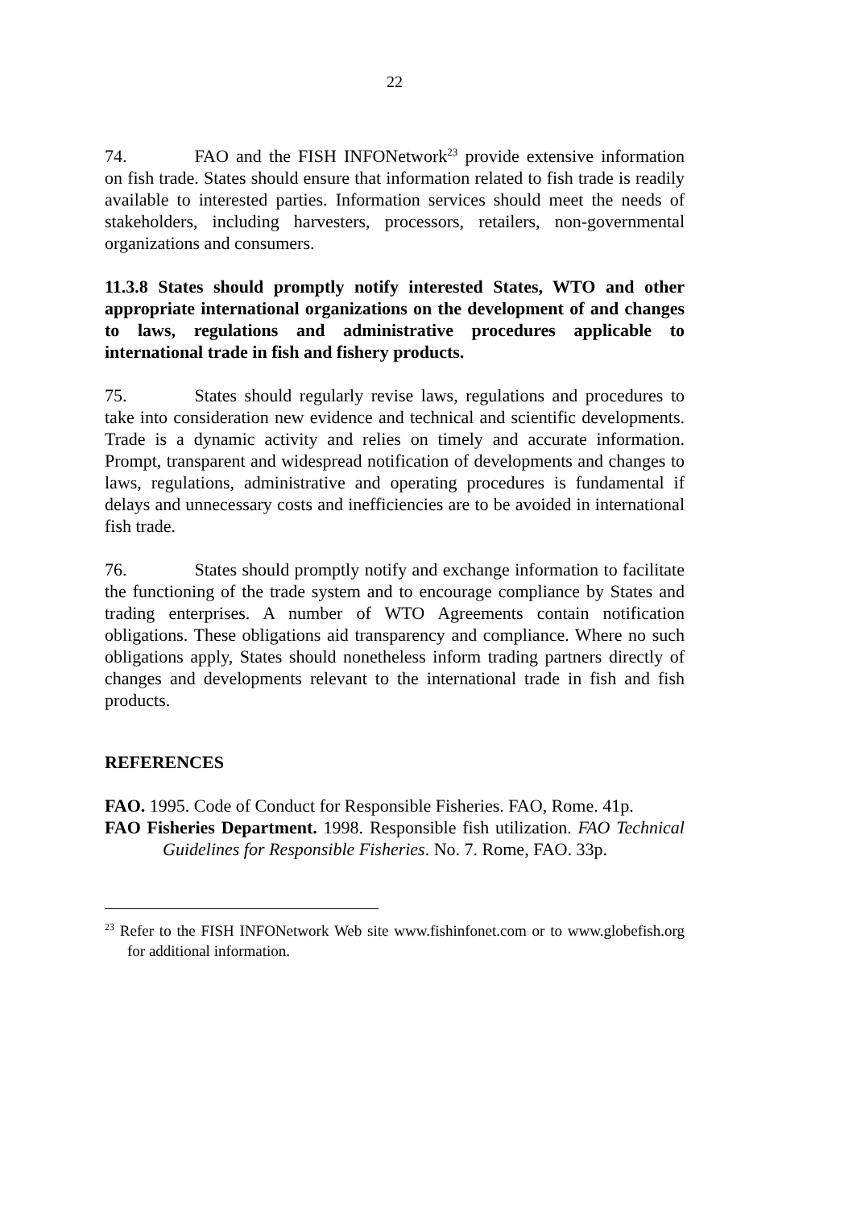22
74. FAO and the FISH INFONetwork<sup>23</sup> provide extensive information on fish trade. States should ensure that information related to fish trade is readily available to interested parties. Information services should meet the needs of stakeholders, including harvesters, processors, retailers, non-governmental organizations and consumers.
11.3.8 States should promptly notify interested States, WTO and other appropriate international organizations on the development of and changes to laws, regulations and administrative procedures applicable to international trade in fish and fishery products.
75. States should regularly revise laws, regulations and procedures to take into consideration new evidence and technical and scientific developments. Trade is a dynamic activity and relies on timely and accurate information. Prompt, transparent and widespread notification of developments and changes to laws, regulations, administrative and operating procedures is fundamental if delays and unnecessary costs and inefficiencies are to be avoided in international fish trade.
76. States should promptly notify and exchange information to facilitate the functioning of the trade system and to encourage compliance by States and trading enterprises. A number of WTO Agreements contain notification obligations. These obligations aid transparency and compliance. Where no such obligations apply, States should nonetheless inform trading partners directly of changes and developments relevant to the international trade in fish and fish products.
REFERENCES
FAO. 1995. Code of Conduct for Responsible Fisheries. FAO, Rome. 41p.
FAO Fisheries Department. 1998. Responsible fish utilization. FAO Technical Guidelines for Responsible Fisheries. No. 7. Rome, FAO. 33p.
<sup>23</sup> Refer to the FISH INFONetwork Web site www.fishinfonet.com or to www.globefish.org for additional information.